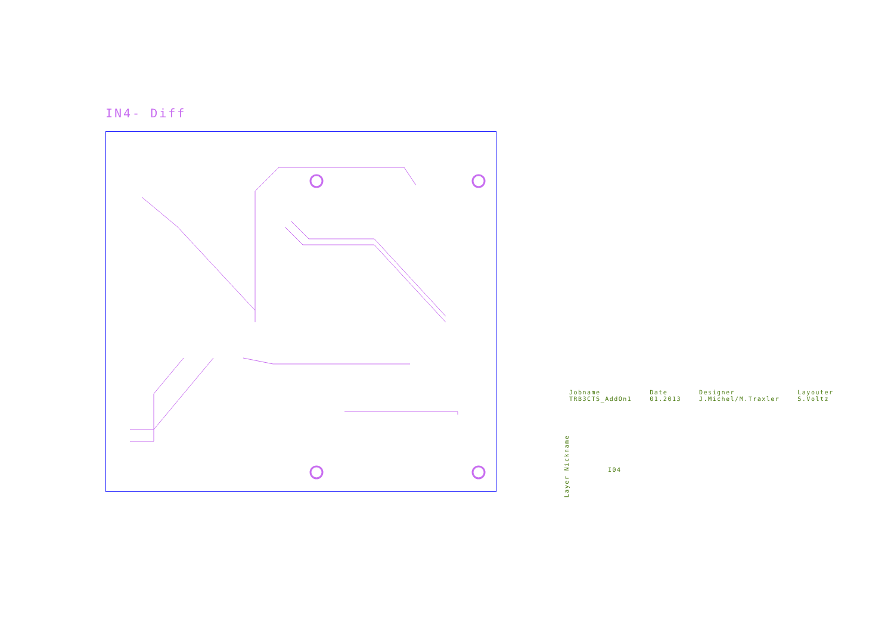IN4- Diff
Jobname
TRB3CTS_AddOn1
Date
01.2013
Designer
J.Michel/M.Traxler
Layouter
S.Voltz
Layer Nickname
I04